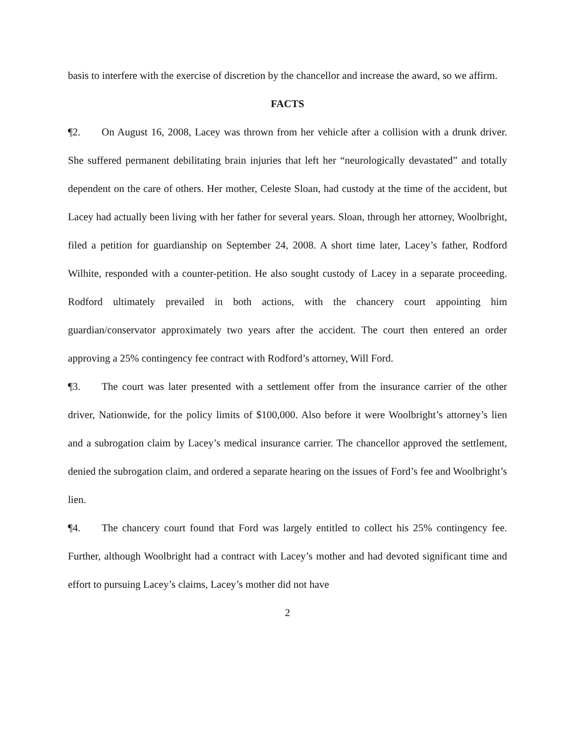basis to interfere with the exercise of discretion by the chancellor and increase the award, so we affirm.
FACTS
¶2. On August 16, 2008, Lacey was thrown from her vehicle after a collision with a drunk driver. She suffered permanent debilitating brain injuries that left her “neurologically devastated” and totally dependent on the care of others. Her mother, Celeste Sloan, had custody at the time of the accident, but Lacey had actually been living with her father for several years. Sloan, through her attorney, Woolbright, filed a petition for guardianship on September 24, 2008. A short time later, Lacey’s father, Rodford Wilhite, responded with a counter-petition. He also sought custody of Lacey in a separate proceeding. Rodford ultimately prevailed in both actions, with the chancery court appointing him guardian/conservator approximately two years after the accident. The court then entered an order approving a 25% contingency fee contract with Rodford’s attorney, Will Ford.
¶3. The court was later presented with a settlement offer from the insurance carrier of the other driver, Nationwide, for the policy limits of $100,000. Also before it were Woolbright’s attorney’s lien and a subrogation claim by Lacey’s medical insurance carrier. The chancellor approved the settlement, denied the subrogation claim, and ordered a separate hearing on the issues of Ford’s fee and Woolbright’s lien.
¶4. The chancery court found that Ford was largely entitled to collect his 25% contingency fee. Further, although Woolbright had a contract with Lacey’s mother and had devoted significant time and effort to pursuing Lacey’s claims, Lacey’s mother did not have
2